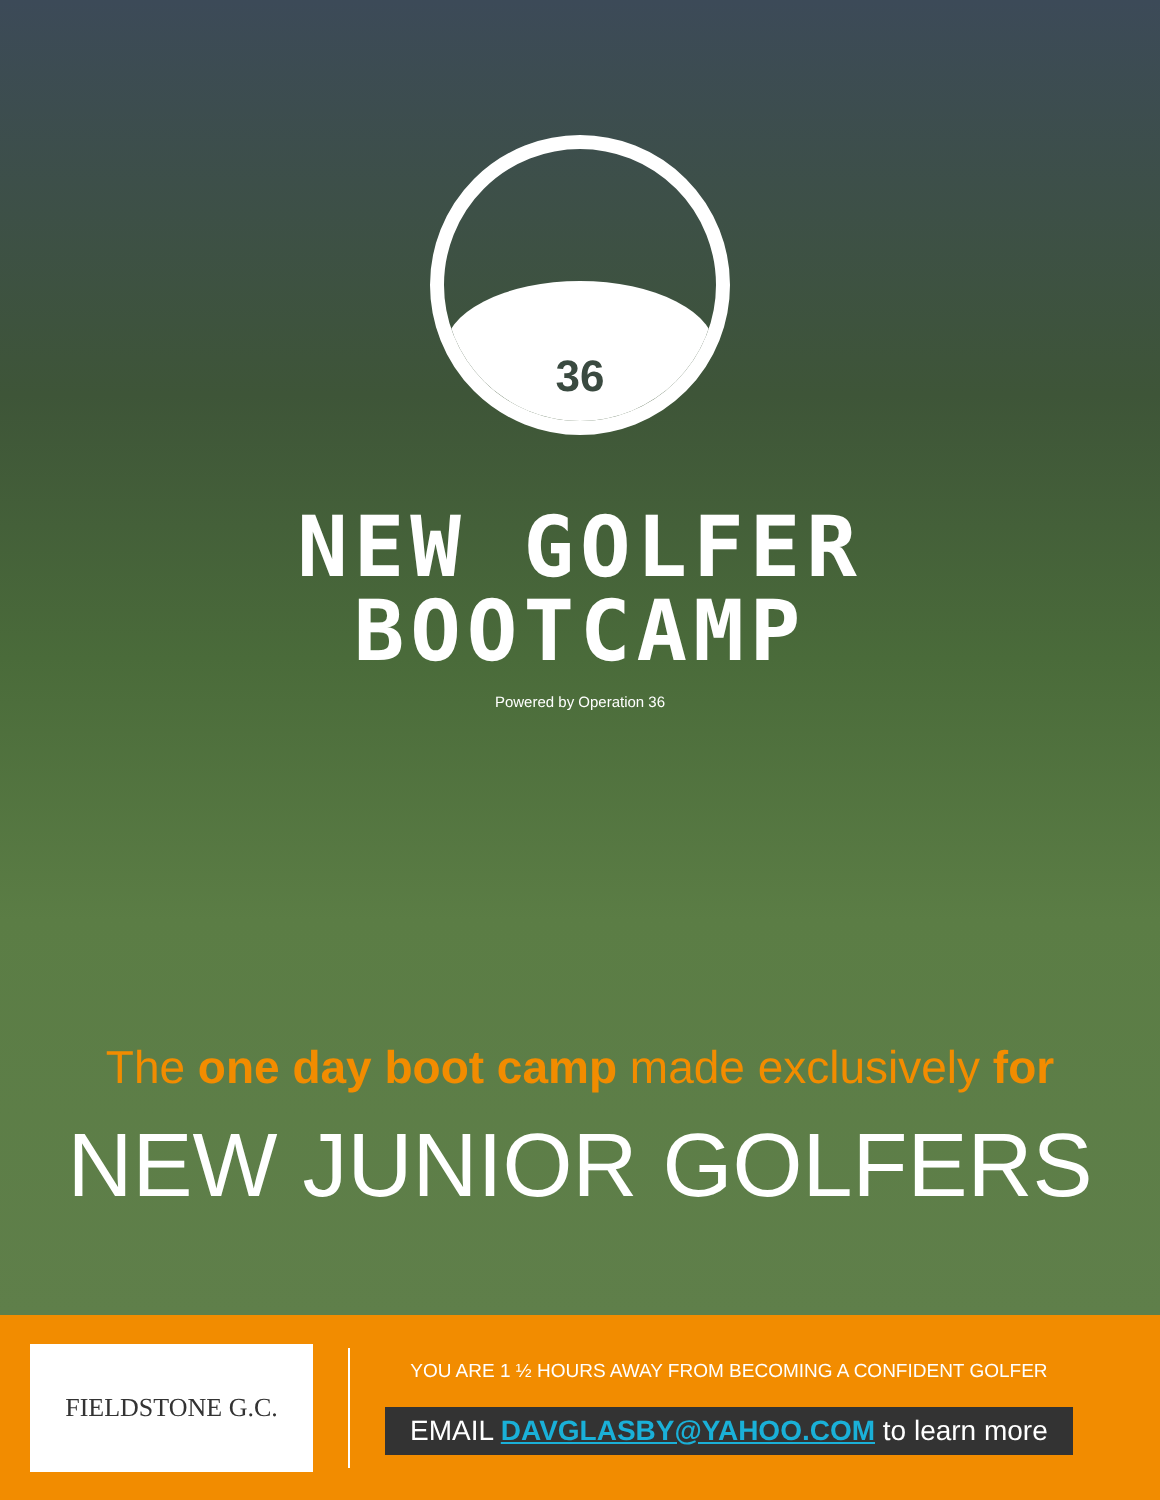36
NEW GOLFER
BOOTCAMP
Powered by Operation 36
The one day boot camp made exclusively for
NEW JUNIOR GOLFERS
FIELDSTONE G.C.
YOU ARE 1 ½ HOURS AWAY FROM BECOMING A CONFIDENT GOLFER
EMAIL DAVGLASBY@YAHOO.COM to learn more